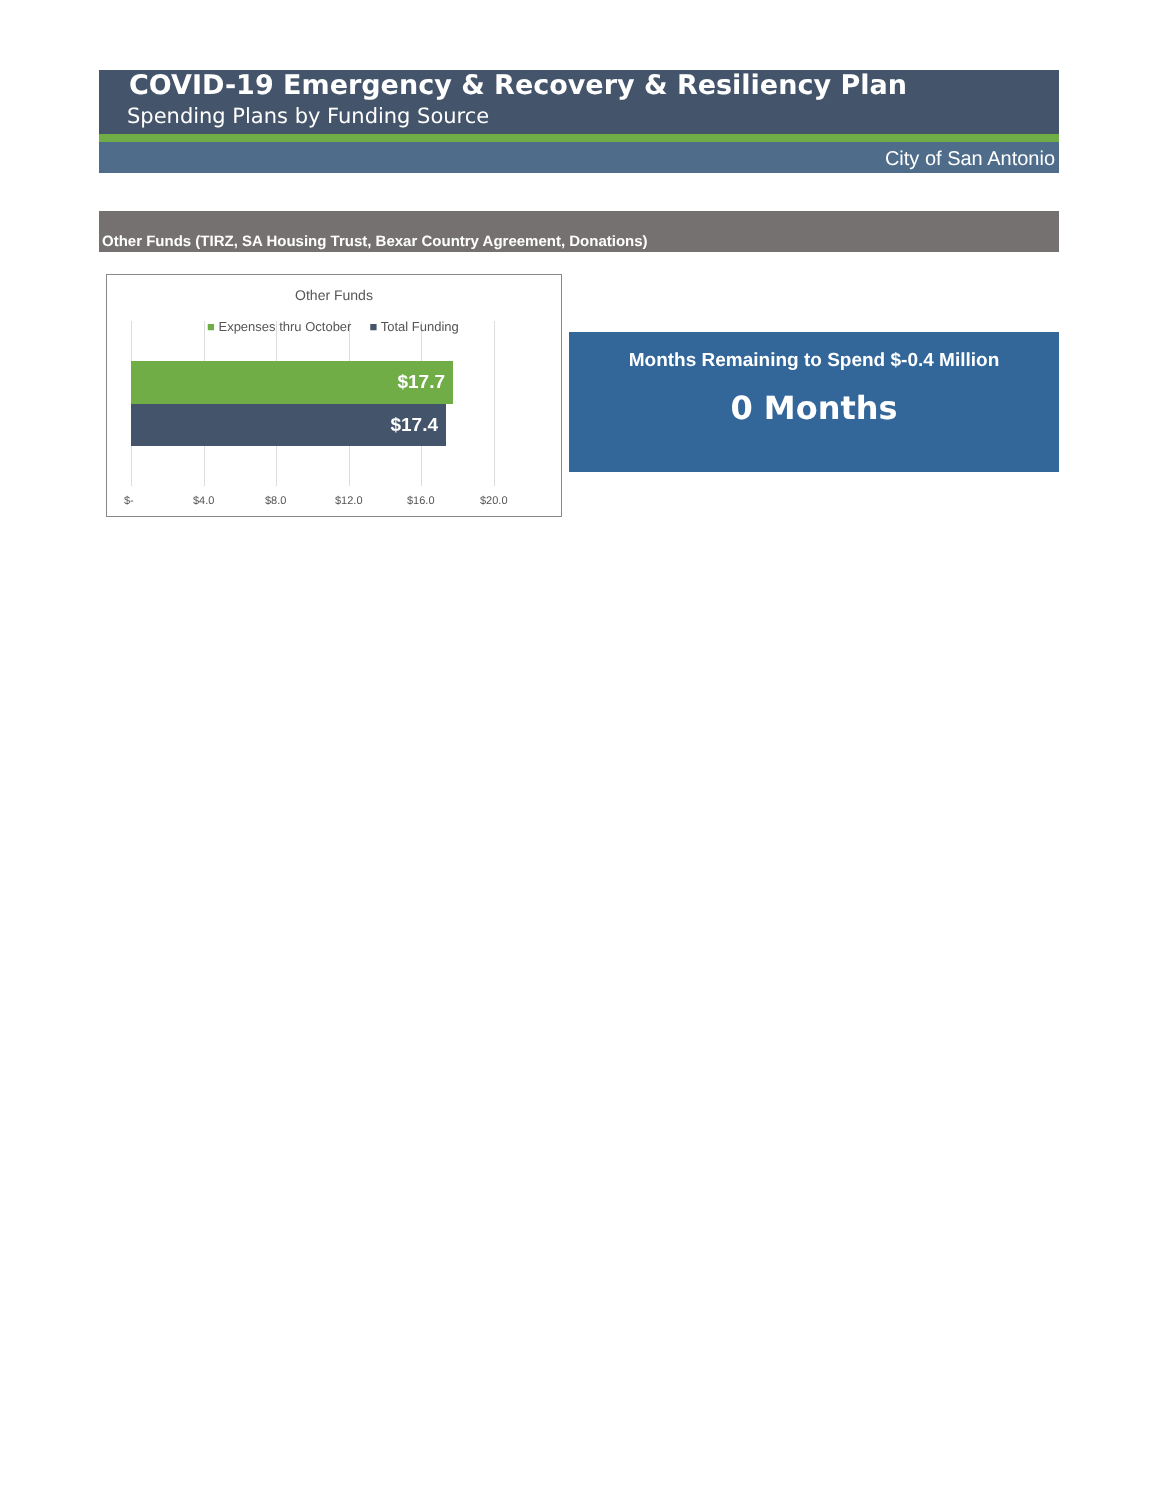COVID-19 Emergency & Recovery & Resiliency Plan
Spending Plans by Funding Source
City of San Antonio
Other Funds (TIRZ, SA Housing Trust, Bexar Country Agreement, Donations)
Other Funds
■ Expenses thru October ■ Total Funding
$17.7
$17.4
$- $4.0 $8.0 $12.0 $16.0 $20.0
Months Remaining to Spend $-0.4 Million
0 Months